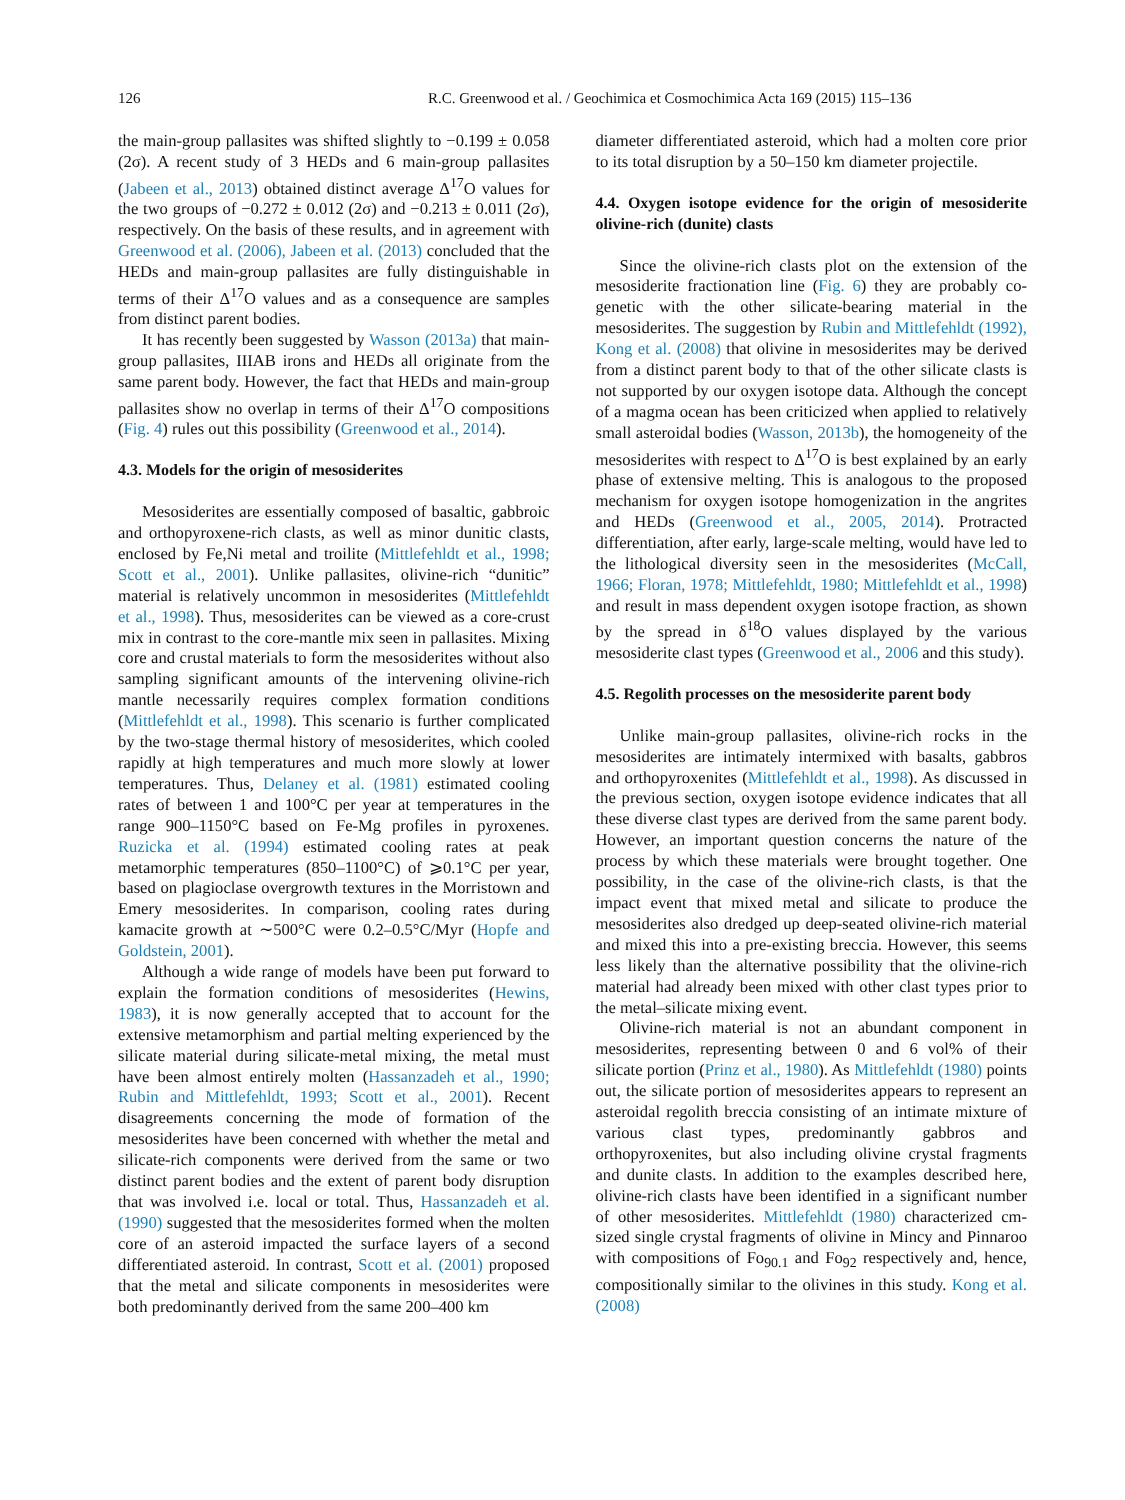126 R.C. Greenwood et al. / Geochimica et Cosmochimica Acta 169 (2015) 115–136
the main-group pallasites was shifted slightly to −0.199 ± 0.058 (2σ). A recent study of 3 HEDs and 6 main-group pallasites (Jabeen et al., 2013) obtained distinct average Δ<sup>17</sup>O values for the two groups of −0.272 ± 0.012 (2σ) and −0.213 ± 0.011 (2σ), respectively. On the basis of these results, and in agreement with Greenwood et al. (2006), Jabeen et al. (2013) concluded that the HEDs and main-group pallasites are fully distinguishable in terms of their Δ<sup>17</sup>O values and as a consequence are samples from distinct parent bodies.
It has recently been suggested by Wasson (2013a) that main-group pallasites, IIIAB irons and HEDs all originate from the same parent body. However, the fact that HEDs and main-group pallasites show no overlap in terms of their Δ<sup>17</sup>O compositions (Fig. 4) rules out this possibility (Greenwood et al., 2014).
4.3. Models for the origin of mesosiderites
Mesosiderites are essentially composed of basaltic, gabbroic and orthopyroxene-rich clasts, as well as minor dunitic clasts, enclosed by Fe,Ni metal and troilite (Mittlefehldt et al., 1998; Scott et al., 2001). Unlike pallasites, olivine-rich “dunitic” material is relatively uncommon in mesosiderites (Mittlefehldt et al., 1998). Thus, mesosiderites can be viewed as a core-crust mix in contrast to the core-mantle mix seen in pallasites. Mixing core and crustal materials to form the mesosiderites without also sampling significant amounts of the intervening olivine-rich mantle necessarily requires complex formation conditions (Mittlefehldt et al., 1998). This scenario is further complicated by the two-stage thermal history of mesosiderites, which cooled rapidly at high temperatures and much more slowly at lower temperatures. Thus, Delaney et al. (1981) estimated cooling rates of between 1 and 100°C per year at temperatures in the range 900–1150°C based on Fe-Mg profiles in pyroxenes. Ruzicka et al. (1994) estimated cooling rates at peak metamorphic temperatures (850–1100°C) of ⩾0.1°C per year, based on plagioclase overgrowth textures in the Morristown and Emery mesosiderites. In comparison, cooling rates during kamacite growth at ∼500°C were 0.2–0.5°C/Myr (Hopfe and Goldstein, 2001).
Although a wide range of models have been put forward to explain the formation conditions of mesosiderites (Hewins, 1983), it is now generally accepted that to account for the extensive metamorphism and partial melting experienced by the silicate material during silicate-metal mixing, the metal must have been almost entirely molten (Hassanzadeh et al., 1990; Rubin and Mittlefehldt, 1993; Scott et al., 2001). Recent disagreements concerning the mode of formation of the mesosiderites have been concerned with whether the metal and silicate-rich components were derived from the same or two distinct parent bodies and the extent of parent body disruption that was involved i.e. local or total. Thus, Hassanzadeh et al. (1990) suggested that the mesosiderites formed when the molten core of an asteroid impacted the surface layers of a second differentiated asteroid. In contrast, Scott et al. (2001) proposed that the metal and silicate components in mesosiderites were both predominantly derived from the same 200–400 km
diameter differentiated asteroid, which had a molten core prior to its total disruption by a 50–150 km diameter projectile.
4.4. Oxygen isotope evidence for the origin of mesosiderite olivine-rich (dunite) clasts
Since the olivine-rich clasts plot on the extension of the mesosiderite fractionation line (Fig. 6) they are probably co-genetic with the other silicate-bearing material in the mesosiderites. The suggestion by Rubin and Mittlefehldt (1992), Kong et al. (2008) that olivine in mesosiderites may be derived from a distinct parent body to that of the other silicate clasts is not supported by our oxygen isotope data. Although the concept of a magma ocean has been criticized when applied to relatively small asteroidal bodies (Wasson, 2013b), the homogeneity of the mesosiderites with respect to Δ<sup>17</sup>O is best explained by an early phase of extensive melting. This is analogous to the proposed mechanism for oxygen isotope homogenization in the angrites and HEDs (Greenwood et al., 2005, 2014). Protracted differentiation, after early, large-scale melting, would have led to the lithological diversity seen in the mesosiderites (McCall, 1966; Floran, 1978; Mittlefehldt, 1980; Mittlefehldt et al., 1998) and result in mass dependent oxygen isotope fraction, as shown by the spread in δ<sup>18</sup>O values displayed by the various mesosiderite clast types (Greenwood et al., 2006 and this study).
4.5. Regolith processes on the mesosiderite parent body
Unlike main-group pallasites, olivine-rich rocks in the mesosiderites are intimately intermixed with basalts, gabbros and orthopyroxenites (Mittlefehldt et al., 1998). As discussed in the previous section, oxygen isotope evidence indicates that all these diverse clast types are derived from the same parent body. However, an important question concerns the nature of the process by which these materials were brought together. One possibility, in the case of the olivine-rich clasts, is that the impact event that mixed metal and silicate to produce the mesosiderites also dredged up deep-seated olivine-rich material and mixed this into a pre-existing breccia. However, this seems less likely than the alternative possibility that the olivine-rich material had already been mixed with other clast types prior to the metal–silicate mixing event.
Olivine-rich material is not an abundant component in mesosiderites, representing between 0 and 6 vol% of their silicate portion (Prinz et al., 1980). As Mittlefehldt (1980) points out, the silicate portion of mesosiderites appears to represent an asteroidal regolith breccia consisting of an intimate mixture of various clast types, predominantly gabbros and orthopyroxenites, but also including olivine crystal fragments and dunite clasts. In addition to the examples described here, olivine-rich clasts have been identified in a significant number of other mesosiderites. Mittlefehldt (1980) characterized cm-sized single crystal fragments of olivine in Mincy and Pinnaroo with compositions of Fo<sub>90.1</sub> and Fo<sub>92</sub> respectively and, hence, compositionally similar to the olivines in this study. Kong et al. (2008)